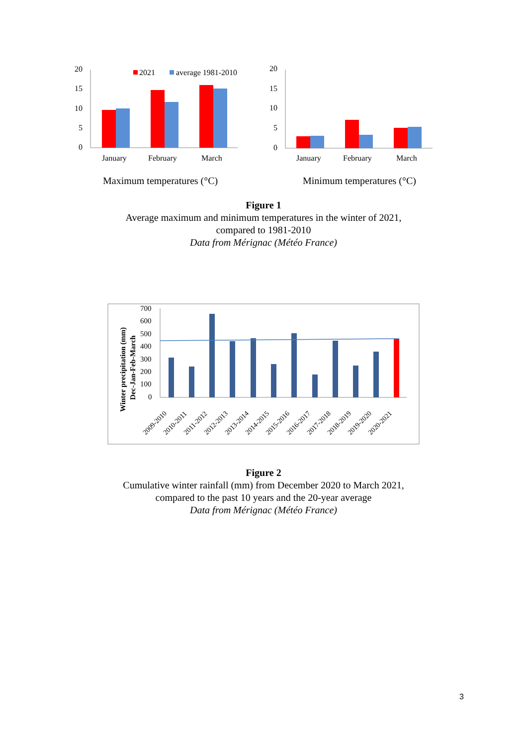20
15
10
5
0
2021
average 1981-2010
January
February
March
Maximum temperatures (°C)
20
15
10
5
0
January
February
March
Minimum temperatures (°C)
Figure 1
Average maximum and minimum temperatures in the winter of 2021,
compared to 1981-2010
Data from Mérignac (Météo France)
Winter precipitation (mm)
Dec-Jan-Feb-March
700
600
500
400
300
200
100
0
2009-2010
2010-2011
2011-2012
2012-2013
2013-2014
2014-2015
2015-2016
2016-2017
2017-2018
2018-2019
2019-2020
2020-2021
Figure 2
Cumulative winter rainfall (mm) from December 2020 to March 2021,
compared to the past 10 years and the 20-year average
Data from Mérignac (Météo France)
3